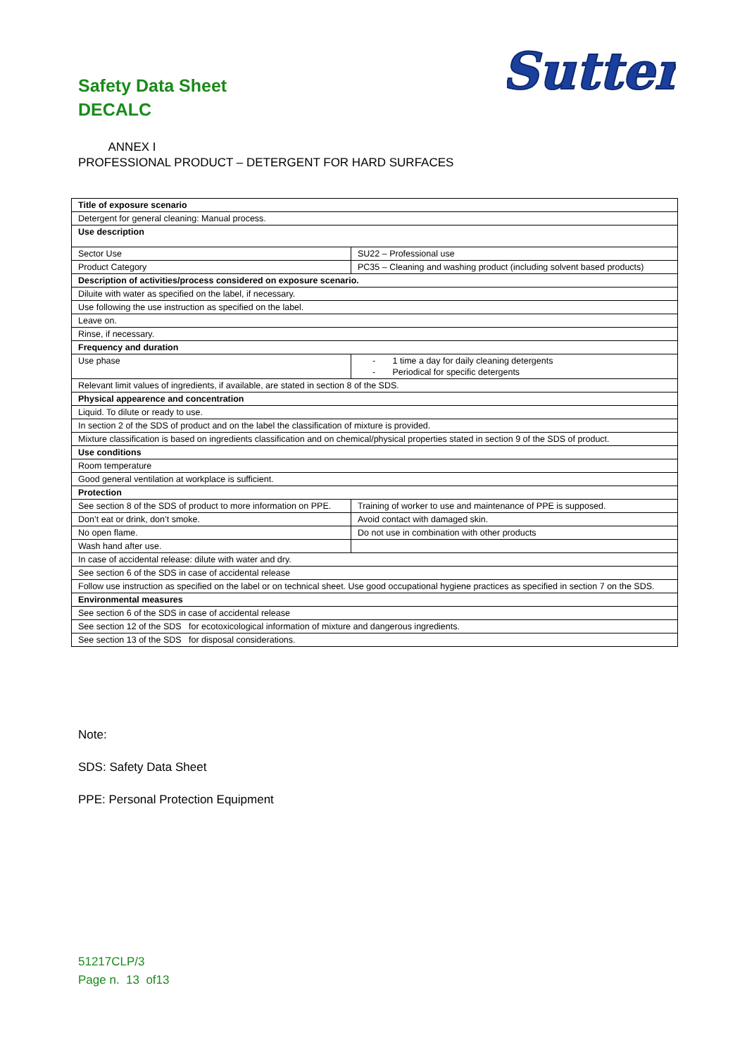Safety Data Sheet
DECALC
Sutter
ANNEX I
PROFESSIONAL PRODUCT – DETERGENT FOR HARD SURFACES
| Title of exposure scenario | |
| Detergent for general cleaning: Manual process. | |
| Use description | |
| Sector Use | SU22 – Professional use |
| Product Category | PC35 – Cleaning and washing product (including solvent based products) |
| Description of activities/process considered on exposure scenario. | |
| Diluite with water as specified on the label, if necessary. | |
| Use following the use instruction as specified on the label. | |
| Leave on. | |
| Rinse, if necessary. | |
| Frequency and duration | |
| Use phase | - 1 time a day for daily cleaning detergents - Periodical for specific detergents |
| Relevant limit values of ingredients, if available, are stated in section 8 of the SDS. | |
| Physical appearence and concentration | |
| Liquid. To dilute or ready to use. | |
| In section 2 of the SDS of product and on the label the classification of mixture is provided. | |
| Mixture classification is based on ingredients classification and on chemical/physical properties stated in section 9 of the SDS of product. | |
| Use conditions | |
| Room temperature | |
| Good general ventilation at workplace is sufficient. | |
| Protection | |
| See section 8 of the SDS of product to more information on PPE. | Training of worker to use and maintenance of PPE is supposed. |
| Don’t eat or drink, don’t smoke. | Avoid contact with damaged skin. |
| No open flame. | Do not use in combination with other products |
| Wash hand after use. | |
| In case of accidental release: dilute with water and dry. | |
| See section 6 of the SDS in case of accidental release | |
| Follow use instruction as specified on the label or on technical sheet. Use good occupational hygiene practices as specified in section 7 on the SDS. | |
| Environmental measures | |
| See section 6 of the SDS in case of accidental release | |
| See section 12 of the SDS for ecotoxicological information of mixture and dangerous ingredients. | |
| See section 13 of the SDS for disposal considerations. | |
Note:
SDS: Safety Data Sheet
PPE: Personal Protection Equipment
51217CLP/3
Page n. 13 of13